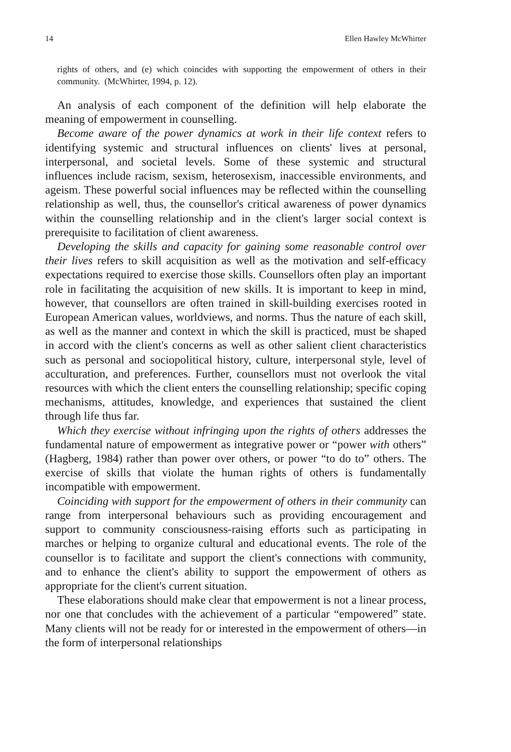14 Ellen Hawley McWhirter
rights of others, and (e) which coincides with supporting the empowerment of others in their community. (McWhirter, 1994, p. 12).
An analysis of each component of the definition will help elaborate the meaning of empowerment in counselling.
Become aware of the power dynamics at work in their life context refers to identifying systemic and structural influences on clients' lives at personal, interpersonal, and societal levels. Some of these systemic and structural influences include racism, sexism, heterosexism, inaccessible environments, and ageism. These powerful social influences may be reflected within the counselling relationship as well, thus, the counsellor's critical awareness of power dynamics within the counselling relationship and in the client's larger social context is prerequisite to facilitation of client awareness.
Developing the skills and capacity for gaining some reasonable control over their lives refers to skill acquisition as well as the motivation and self-efficacy expectations required to exercise those skills. Counsellors often play an important role in facilitating the acquisition of new skills. It is important to keep in mind, however, that counsellors are often trained in skill-building exercises rooted in European American values, worldviews, and norms. Thus the nature of each skill, as well as the manner and context in which the skill is practiced, must be shaped in accord with the client's concerns as well as other salient client characteristics such as personal and sociopolitical history, culture, interpersonal style, level of acculturation, and preferences. Further, counsellors must not overlook the vital resources with which the client enters the counselling relationship; specific coping mechanisms, attitudes, knowledge, and experiences that sustained the client through life thus far.
Which they exercise without infringing upon the rights of others addresses the fundamental nature of empowerment as integrative power or “power with others” (Hagberg, 1984) rather than power over others, or power “to do to” others. The exercise of skills that violate the human rights of others is fundamentally incompatible with empowerment.
Coinciding with support for the empowerment of others in their community can range from interpersonal behaviours such as providing encouragement and support to community consciousness-raising efforts such as participating in marches or helping to organize cultural and educational events. The role of the counsellor is to facilitate and support the client's connections with community, and to enhance the client's ability to support the empowerment of others as appropriate for the client's current situation.
These elaborations should make clear that empowerment is not a linear process, nor one that concludes with the achievement of a particular “empowered” state. Many clients will not be ready for or interested in the empowerment of others—in the form of interpersonal relationships